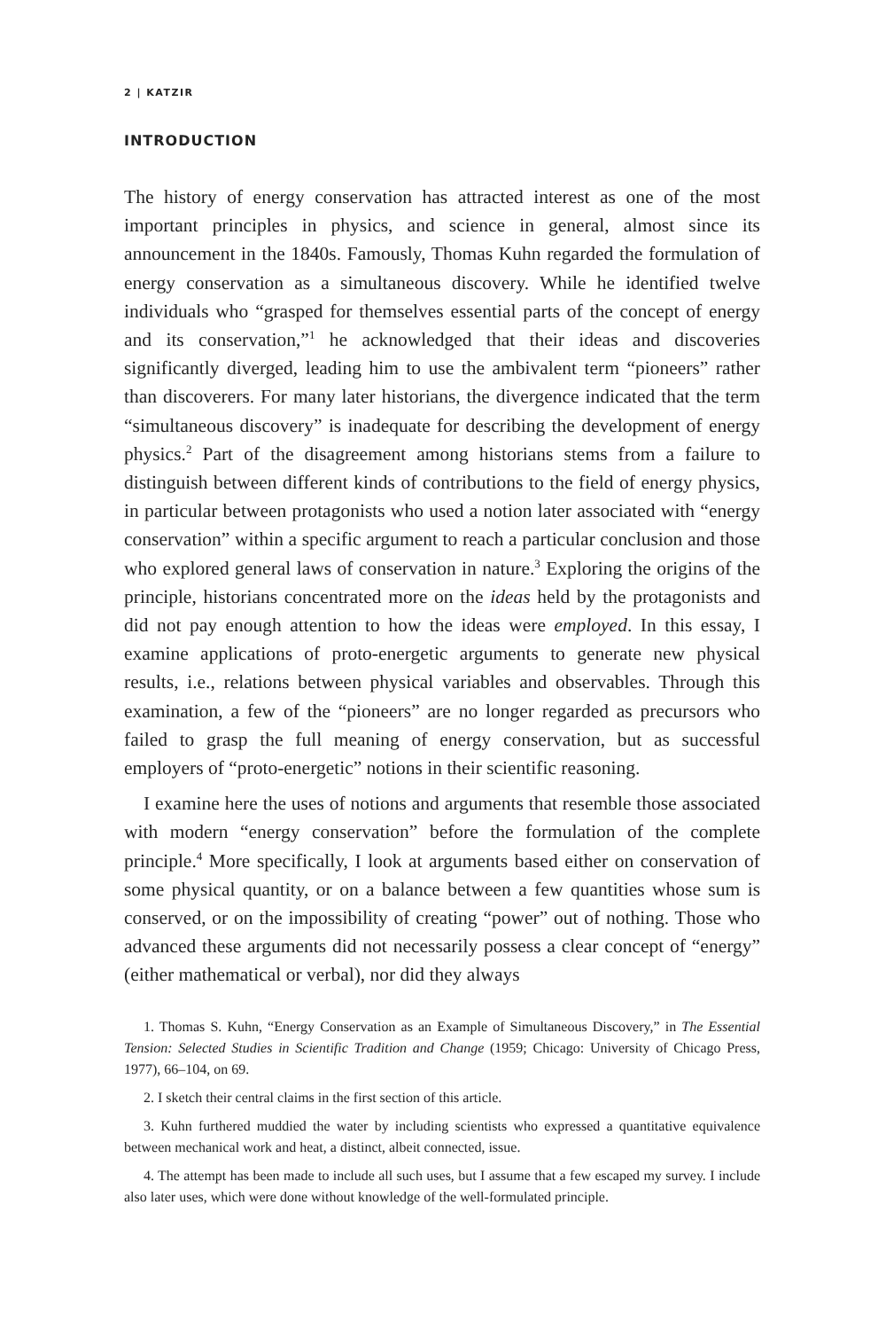2 | KATZIR
INTRODUCTION
The history of energy conservation has attracted interest as one of the most important principles in physics, and science in general, almost since its announcement in the 1840s. Famously, Thomas Kuhn regarded the formulation of energy conservation as a simultaneous discovery. While he identified twelve individuals who “grasped for themselves essential parts of the concept of energy and its conservation,”<sup>1</sup> he acknowledged that their ideas and discoveries significantly diverged, leading him to use the ambivalent term “pioneers” rather than discoverers. For many later historians, the divergence indicated that the term “simultaneous discovery” is inadequate for describing the development of energy physics.<sup>2</sup> Part of the disagreement among historians stems from a failure to distinguish between different kinds of contributions to the field of energy physics, in particular between protagonists who used a notion later associated with “energy conservation” within a specific argument to reach a particular conclusion and those who explored general laws of conservation in nature.<sup>3</sup> Exploring the origins of the principle, historians concentrated more on the ideas held by the protagonists and did not pay enough attention to how the ideas were employed. In this essay, I examine applications of proto-energetic arguments to generate new physical results, i.e., relations between physical variables and observables. Through this examination, a few of the “pioneers” are no longer regarded as precursors who failed to grasp the full meaning of energy conservation, but as successful employers of “proto-energetic” notions in their scientific reasoning.
I examine here the uses of notions and arguments that resemble those associated with modern “energy conservation” before the formulation of the complete principle.<sup>4</sup> More specifically, I look at arguments based either on conservation of some physical quantity, or on a balance between a few quantities whose sum is conserved, or on the impossibility of creating “power” out of nothing. Those who advanced these arguments did not necessarily possess a clear concept of “energy” (either mathematical or verbal), nor did they always
1. Thomas S. Kuhn, “Energy Conservation as an Example of Simultaneous Discovery,” in The Essential Tension: Selected Studies in Scientific Tradition and Change (1959; Chicago: University of Chicago Press, 1977), 66–104, on 69.
2. I sketch their central claims in the first section of this article.
3. Kuhn furthered muddied the water by including scientists who expressed a quantitative equivalence between mechanical work and heat, a distinct, albeit connected, issue.
4. The attempt has been made to include all such uses, but I assume that a few escaped my survey. I include also later uses, which were done without knowledge of the well-formulated principle.